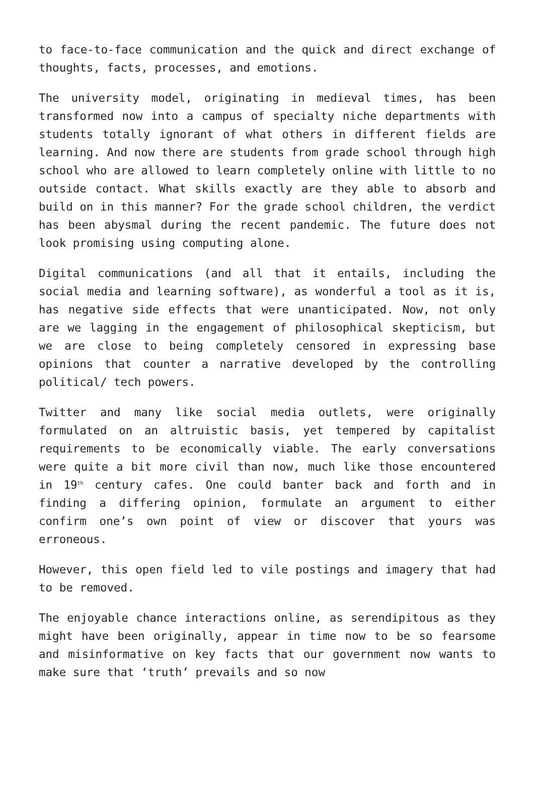to face-to-face communication and the quick and direct exchange of thoughts, facts, processes, and emotions.
The university model, originating in medieval times, has been transformed now into a campus of specialty niche departments with students totally ignorant of what others in different fields are learning. And now there are students from grade school through high school who are allowed to learn completely online with little to no outside contact. What skills exactly are they able to absorb and build on in this manner? For the grade school children, the verdict has been abysmal during the recent pandemic. The future does not look promising using computing alone.
Digital communications (and all that it entails, including the social media and learning software), as wonderful a tool as it is, has negative side effects that were unanticipated. Now, not only are we lagging in the engagement of philosophical skepticism, but we are close to being completely censored in expressing base opinions that counter a narrative developed by the controlling political/ tech powers.
Twitter and many like social media outlets, were originally formulated on an altruistic basis, yet tempered by capitalist requirements to be economically viable. The early conversations were quite a bit more civil than now, much like those encountered in 19<sup>th</sup> century cafes. One could banter back and forth and in finding a differing opinion, formulate an argument to either confirm one’s own point of view or discover that yours was erroneous.
However, this open field led to vile postings and imagery that had to be removed.
The enjoyable chance interactions online, as serendipitous as they might have been originally, appear in time now to be so fearsome and misinformative on key facts that our government now wants to make sure that ‘truth’ prevails and so now